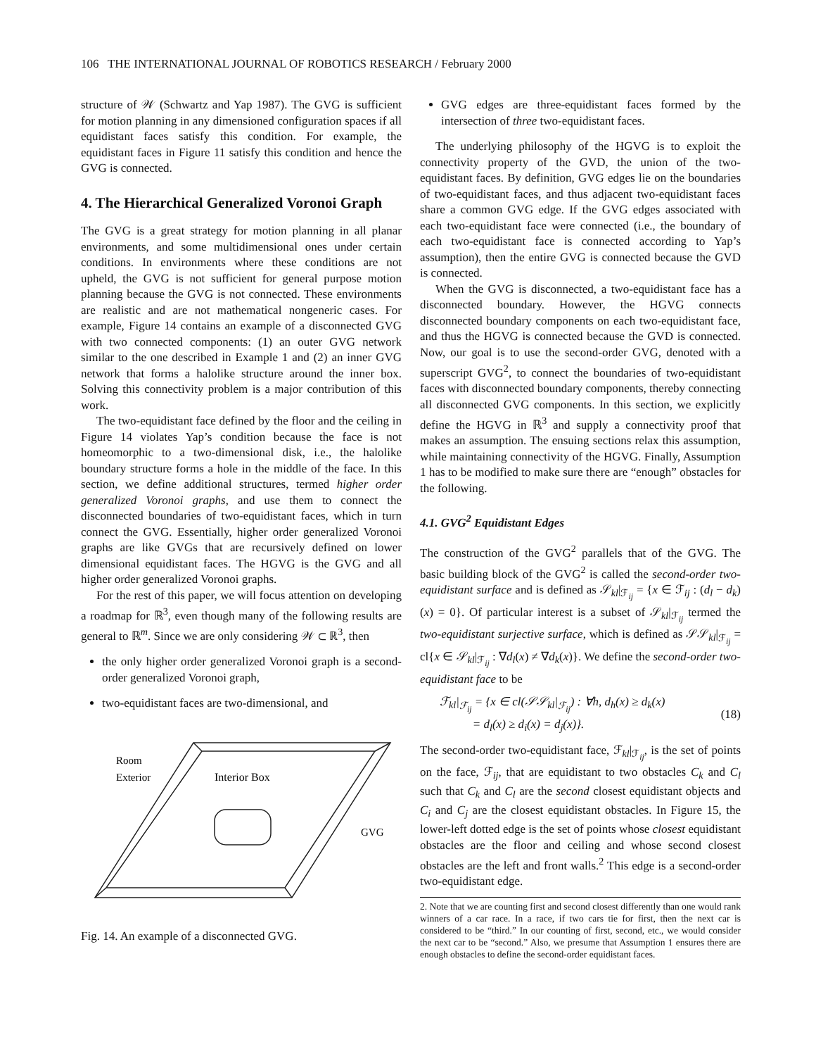106 THE INTERNATIONAL JOURNAL OF ROBOTICS RESEARCH / February 2000
structure of 𝒲 (Schwartz and Yap 1987). The GVG is sufficient for motion planning in any dimensioned configuration spaces if all equidistant faces satisfy this condition. For example, the equidistant faces in Figure 11 satisfy this condition and hence the GVG is connected.
4. The Hierarchical Generalized Voronoi Graph
The GVG is a great strategy for motion planning in all planar environments, and some multidimensional ones under certain conditions. In environments where these conditions are not upheld, the GVG is not sufficient for general purpose motion planning because the GVG is not connected. These environments are realistic and are not mathematical nongeneric cases. For example, Figure 14 contains an example of a disconnected GVG with two connected components: (1) an outer GVG network similar to the one described in Example 1 and (2) an inner GVG network that forms a halolike structure around the inner box. Solving this connectivity problem is a major contribution of this work.
The two-equidistant face defined by the floor and the ceiling in Figure 14 violates Yap’s condition because the face is not homeomorphic to a two-dimensional disk, i.e., the halolike boundary structure forms a hole in the middle of the face. In this section, we define additional structures, termed higher order generalized Voronoi graphs, and use them to connect the disconnected boundaries of two-equidistant faces, which in turn connect the GVG. Essentially, higher order generalized Voronoi graphs are like GVGs that are recursively defined on lower dimensional equidistant faces. The HGVG is the GVG and all higher order generalized Voronoi graphs.
For the rest of this paper, we will focus attention on developing a roadmap for ℝ<sup>3</sup>, even though many of the following results are general to ℝ<sup>m</sup>. Since we are only considering 𝒲 ⊂ ℝ<sup>3</sup>, then
the only higher order generalized Voronoi graph is a second-order generalized Voronoi graph,
two-equidistant faces are two-dimensional, and
Room
Exterior
Interior Box
GVG
Fig. 14. An example of a disconnected GVG.
GVG edges are three-equidistant faces formed by the intersection of three two-equidistant faces.
The underlying philosophy of the HGVG is to exploit the connectivity property of the GVD, the union of the two-equidistant faces. By definition, GVG edges lie on the boundaries of two-equidistant faces, and thus adjacent two-equidistant faces share a common GVG edge. If the GVG edges associated with each two-equidistant face were connected (i.e., the boundary of each two-equidistant face is connected according to Yap’s assumption), then the entire GVG is connected because the GVD is connected.
When the GVG is disconnected, a two-equidistant face has a disconnected boundary. However, the HGVG connects disconnected boundary components on each two-equidistant face, and thus the HGVG is connected because the GVD is connected. Now, our goal is to use the second-order GVG, denoted with a superscript GVG<sup>2</sup>, to connect the boundaries of two-equidistant faces with disconnected boundary components, thereby connecting all disconnected GVG components. In this section, we explicitly define the HGVG in ℝ<sup>3</sup> and supply a connectivity proof that makes an assumption. The ensuing sections relax this assumption, while maintaining connectivity of the HGVG. Finally, Assumption 1 has to be modified to make sure there are “enough” obstacles for the following.
4.1. GVG<sup>2</sup> Equidistant Edges
The construction of the GVG<sup>2</sup> parallels that of the GVG. The basic building block of the GVG<sup>2</sup> is called the second-order two-equidistant surface and is defined as 𝒮<sub>kl</sub>|<sub>ℱ<sub>ij</sub></sub> = {x ∈ ℱ<sub>ij</sub> : (d<sub>l</sub> − d<sub>k</sub>)(x) = 0}. Of particular interest is a subset of 𝒮<sub>kl</sub>|<sub>ℱ<sub>ij</sub></sub> termed the two-equidistant surjective surface, which is defined as 𝒮𝒮<sub>kl</sub>|<sub>ℱ<sub>ij</sub></sub> = cl{x ∈ 𝒮<sub>kl</sub>|<sub>ℱ<sub>ij</sub></sub> : ∇d<sub>l</sub>(x) ≠ ∇d<sub>k</sub>(x)}. We define the second-order two-equidistant face to be
ℱ<sub>kl</sub>|<sub>ℱ<sub>ij</sub></sub> = {x ∈ cl(𝒮𝒮<sub>kl</sub>|<sub>ℱ<sub>ij</sub></sub>) : ∀h, d<sub>h</sub>(x) ≥ d<sub>k</sub>(x)
= d<sub>l</sub>(x) ≥ d<sub>i</sub>(x) = d<sub>j</sub>(x)}.
(18)
The second-order two-equidistant face, ℱ<sub>kl</sub>|<sub>ℱ<sub>ij</sub></sub>, is the set of points on the face, ℱ<sub>ij</sub>, that are equidistant to two obstacles C<sub>k</sub> and C<sub>l</sub> such that C<sub>k</sub> and C<sub>l</sub> are the second closest equidistant objects and C<sub>i</sub> and C<sub>j</sub> are the closest equidistant obstacles. In Figure 15, the lower-left dotted edge is the set of points whose closest equidistant obstacles are the floor and ceiling and whose second closest obstacles are the left and front walls.<sup>2</sup> This edge is a second-order two-equidistant edge.
2. Note that we are counting first and second closest differently than one would rank winners of a car race. In a race, if two cars tie for first, then the next car is considered to be “third.” In our counting of first, second, etc., we would consider the next car to be “second.” Also, we presume that Assumption 1 ensures there are enough obstacles to define the second-order equidistant faces.